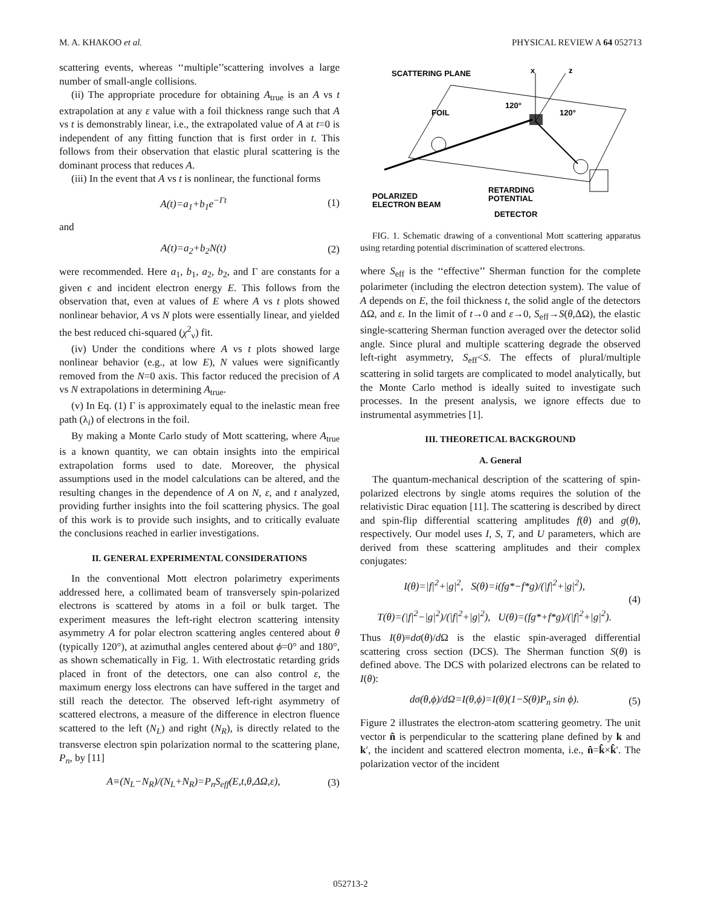M. A. KHAKOO et al. PHYSICAL REVIEW A 64 052713
scattering events, whereas ‘‘multiple’’scattering involves a large number of small-angle collisions.
(ii) The appropriate procedure for obtaining A<sub>true</sub> is an A vs t extrapolation at any ε value with a foil thickness range such that A vs t is demonstrably linear, i.e., the extrapolated value of A at t=0 is independent of any fitting function that is first order in t. This follows from their observation that elastic plural scattering is the dominant process that reduces A.
(iii) In the event that A vs t is nonlinear, the functional forms
A(t)=a<sub>1</sub>+b<sub>1</sub>e<sup>−Γt</sup> (1)
and
A(t)=a<sub>2</sub>+b<sub>2</sub>N(t) (2)
were recommended. Here a<sub>1</sub>, b<sub>1</sub>, a<sub>2</sub>, b<sub>2</sub>, and Γ are constants for a given ϵ and incident electron energy E. This follows from the observation that, even at values of E where A vs t plots showed nonlinear behavior, A vs N plots were essentially linear, and yielded the best reduced chi-squared (χ<sup>2</sup><sub>ν</sub>) fit.
(iv) Under the conditions where A vs t plots showed large nonlinear behavior (e.g., at low E), N values were significantly removed from the N=0 axis. This factor reduced the precision of A vs N extrapolations in determining A<sub>true</sub>.
(v) In Eq. (1) Γ is approximately equal to the inelastic mean free path (λ<sub>i</sub>) of electrons in the foil.
By making a Monte Carlo study of Mott scattering, where A<sub>true</sub> is a known quantity, we can obtain insights into the empirical extrapolation forms used to date. Moreover, the physical assumptions used in the model calculations can be altered, and the resulting changes in the dependence of A on N, ε, and t analyzed, providing further insights into the foil scattering physics. The goal of this work is to provide such insights, and to critically evaluate the conclusions reached in earlier investigations.
II. GENERAL EXPERIMENTAL CONSIDERATIONS
In the conventional Mott electron polarimetry experiments addressed here, a collimated beam of transversely spin-polarized electrons is scattered by atoms in a foil or bulk target. The experiment measures the left-right electron scattering intensity asymmetry A for polar electron scattering angles centered about θ (typically 120°), at azimuthal angles centered about ϕ=0° and 180°, as shown schematically in Fig. 1. With electrostatic retarding grids placed in front of the detectors, one can also control ε, the maximum energy loss electrons can have suffered in the target and still reach the detector. The observed left-right asymmetry of scattered electrons, a measure of the difference in electron fluence scattered to the left (N<sub>L</sub>) and right (N<sub>R</sub>), is directly related to the transverse electron spin polarization normal to the scattering plane, P<sub>n</sub>, by [11]
A≡(N<sub>L</sub>−N<sub>R</sub>)/(N<sub>L</sub>+N<sub>R</sub>)=P<sub>n</sub>S<sub>eff</sub>(E,t,θ,ΔΩ,ε), (3)
x
z
SCATTERING PLANE
FOIL
120°
120°
POLARIZED
ELECTRON BEAM
RETARDING
POTENTIAL
DETECTOR
FIG. 1. Schematic drawing of a conventional Mott scattering apparatus using retarding potential discrimination of scattered electrons.
where S<sub>eff</sub> is the ‘‘effective’’ Sherman function for the complete polarimeter (including the electron detection system). The value of A depends on E, the foil thickness t, the solid angle of the detectors ΔΩ, and ε. In the limit of t→0 and ε→0, S<sub>eff</sub>→S(θ,ΔΩ), the elastic single-scattering Sherman function averaged over the detector solid angle. Since plural and multiple scattering degrade the observed left-right asymmetry, S<sub>eff</sub><S. The effects of plural/multiple scattering in solid targets are complicated to model analytically, but the Monte Carlo method is ideally suited to investigate such processes. In the present analysis, we ignore effects due to instrumental asymmetries [1].
III. THEORETICAL BACKGROUND
A. General
The quantum-mechanical description of the scattering of spin-polarized electrons by single atoms requires the solution of the relativistic Dirac equation [11]. The scattering is described by direct and spin-flip differential scattering amplitudes f(θ) and g(θ), respectively. Our model uses I, S, T, and U parameters, which are derived from these scattering amplitudes and their complex conjugates:
I(θ)=|f|<sup>2</sup>+|g|<sup>2</sup>, S(θ)=i(fg*−f*g)/(|f|<sup>2</sup>+|g|<sup>2</sup>),
T(θ)=(|f|<sup>2</sup>−|g|<sup>2</sup>)/(|f|<sup>2</sup>+|g|<sup>2</sup>), U(θ)=(fg*+f*g)/(|f|<sup>2</sup>+|g|<sup>2</sup>). (4)
Thus I(θ)≡dσ(θ)/d Ω is the elastic spin-averaged differential scattering cross section (DCS). The Sherman function S(θ) is defined above. The DCS with polarized electrons can be related to I(θ):
dσ(θ,ϕ)/dΩ=I(θ,ϕ)=I(θ)(1−S(θ)P<sub>n</sub> sin ϕ). (5)
Figure 2 illustrates the electron-atom scattering geometry. The unit vector n̂ is perpendicular to the scattering plane defined by k and k′, the incident and scattered electron momenta, i.e., n̂=k̂×k̂′. The polarization vector of the incident
052713-2